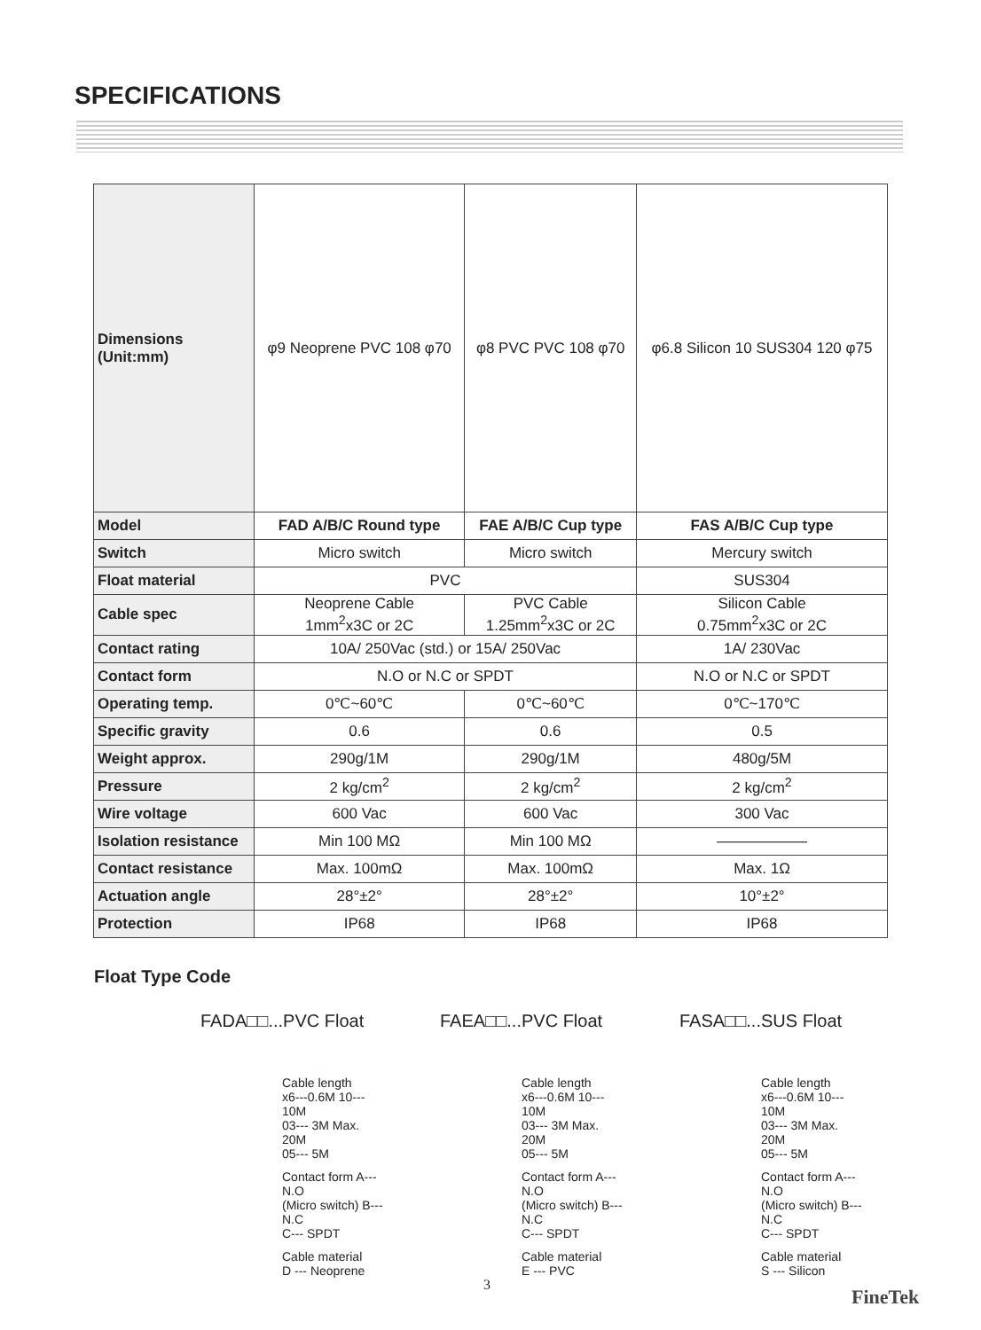SPECIFICATIONS
| Dimensions (Unit:mm) | φ9 Neoprene PVC 108 φ70 | φ8 PVC PVC 108 φ70 | φ6.8 Silicon 10 SUS304 120 φ75 |
| Model | FAD A/B/C Round type | FAE A/B/C Cup type | FAS A/B/C Cup type |
| Switch | Micro switch | Micro switch | Mercury switch |
| Float material | PVC | | SUS304 |
| Cable spec | Neoprene Cable 1mm<sup>2</sup>x3C or 2C | PVC Cable 1.25mm<sup>2</sup>x3C or 2C | Silicon Cable 0.75mm<sup>2</sup>x3C or 2C |
| Contact rating | 10A/ 250Vac (std.) or 15A/ 250Vac | | 1A/ 230Vac |
| Contact form | N.O or N.C or SPDT | | N.O or N.C or SPDT |
| Operating temp. | 0℃~60℃ | 0℃~60℃ | 0℃~170℃ |
| Specific gravity | 0.6 | 0.6 | 0.5 |
| Weight approx. | 290g/1M | 290g/1M | 480g/5M |
| Pressure | 2 kg/cm<sup>2</sup> | 2 kg/cm<sup>2</sup> | 2 kg/cm<sup>2</sup> |
| Wire voltage | 600 Vac | 600 Vac | 300 Vac |
| Isolation resistance | Min 100 MΩ | Min 100 MΩ | —————— |
| Contact resistance | Max. 100mΩ | Max. 100mΩ | Max. 1Ω |
| Actuation angle | 28°±2° | 28°±2° | 10°±2° |
| Protection | IP68 | IP68 | IP68 |
Float Type Code
FADA□□...PVC Float
Cable length
x6---0.6M 10--- 10M
03--- 3M Max. 20M
05--- 5M
Contact form A--- N.O
(Micro switch) B--- N.C
C--- SPDT
Cable material
D --- Neoprene
FAEA□□...PVC Float
Cable length
x6---0.6M 10--- 10M
03--- 3M Max. 20M
05--- 5M
Contact form A--- N.O
(Micro switch) B--- N.C
C--- SPDT
Cable material
E --- PVC
FASA□□...SUS Float
Cable length
x6---0.6M 10--- 10M
03--- 3M Max. 20M
05--- 5M
Contact form A--- N.O
(Micro switch) B--- N.C
C--- SPDT
Cable material
S --- Silicon
3
FineTek